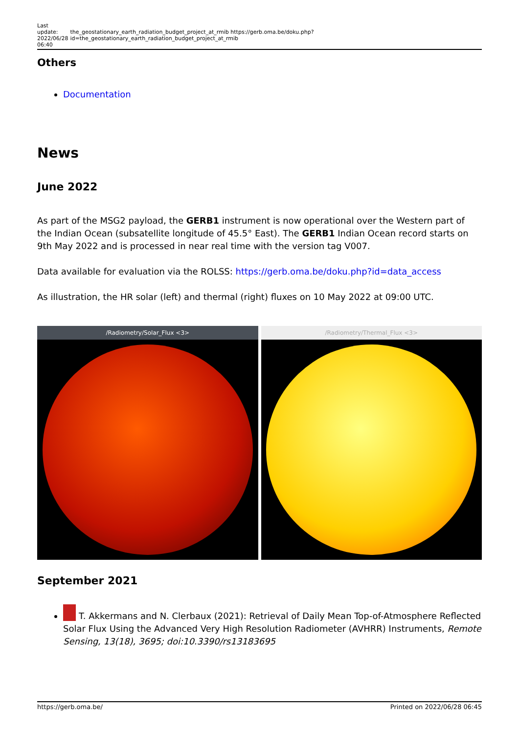Last
update:
2022/06/28
06:40
the_geostationary_earth_radiation_budget_project_at_rmib https://gerb.oma.be/doku.php?id=the_geostationary_earth_radiation_budget_project_at_rmib
Others
Documentation
News
June 2022
As part of the MSG2 payload, the GERB1 instrument is now operational over the Western part of the Indian Ocean (subsatellite longitude of 45.5° East). The GERB1 Indian Ocean record starts on 9th May 2022 and is processed in near real time with the version tag V007.
Data available for evaluation via the ROLSS: https://gerb.oma.be/doku.php?id=data_access
As illustration, the HR solar (left) and thermal (right) fluxes on 10 May 2022 at 09:00 UTC.
/Radiometry/Solar_Flux <3> /Radiometry/Thermal_Flux <3>
September 2021
T. Akkermans and N. Clerbaux (2021): Retrieval of Daily Mean Top-of-Atmosphere Reflected Solar Flux Using the Advanced Very High Resolution Radiometer (AVHRR) Instruments, Remote Sensing, 13(18), 3695; doi:10.3390/rs13183695
https://gerb.oma.be/ Printed on 2022/06/28 06:45